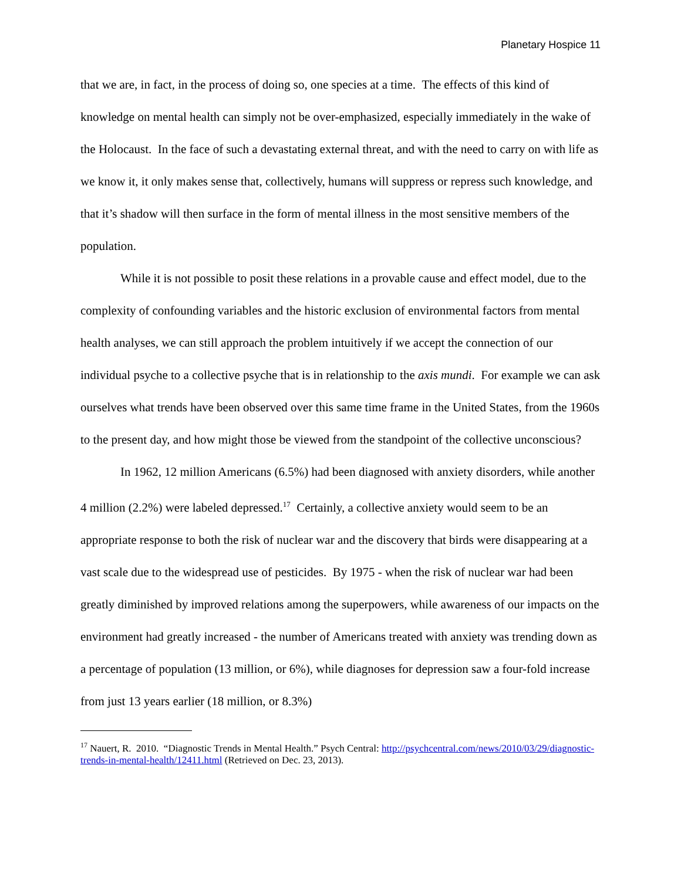Planetary Hospice 11
that we are, in fact, in the process of doing so, one species at a time. The effects of this kind of knowledge on mental health can simply not be over-emphasized, especially immediately in the wake of the Holocaust. In the face of such a devastating external threat, and with the need to carry on with life as we know it, it only makes sense that, collectively, humans will suppress or repress such knowledge, and that it’s shadow will then surface in the form of mental illness in the most sensitive members of the population.
While it is not possible to posit these relations in a provable cause and effect model, due to the complexity of confounding variables and the historic exclusion of environmental factors from mental health analyses, we can still approach the problem intuitively if we accept the connection of our individual psyche to a collective psyche that is in relationship to the axis mundi. For example we can ask ourselves what trends have been observed over this same time frame in the United States, from the 1960s to the present day, and how might those be viewed from the standpoint of the collective unconscious?
In 1962, 12 million Americans (6.5%) had been diagnosed with anxiety disorders, while another 4 million (2.2%) were labeled depressed.<sup>17</sup> Certainly, a collective anxiety would seem to be an appropriate response to both the risk of nuclear war and the discovery that birds were disappearing at a vast scale due to the widespread use of pesticides. By 1975 - when the risk of nuclear war had been greatly diminished by improved relations among the superpowers, while awareness of our impacts on the environment had greatly increased - the number of Americans treated with anxiety was trending down as a percentage of population (13 million, or 6%), while diagnoses for depression saw a four-fold increase from just 13 years earlier (18 million, or 8.3%)
<sup>17</sup> Nauert, R. 2010. “Diagnostic Trends in Mental Health.” Psych Central: http://psychcentral.com/news/2010/03/29/diagnostic-trends-in-mental-health/12411.html (Retrieved on Dec. 23, 2013).